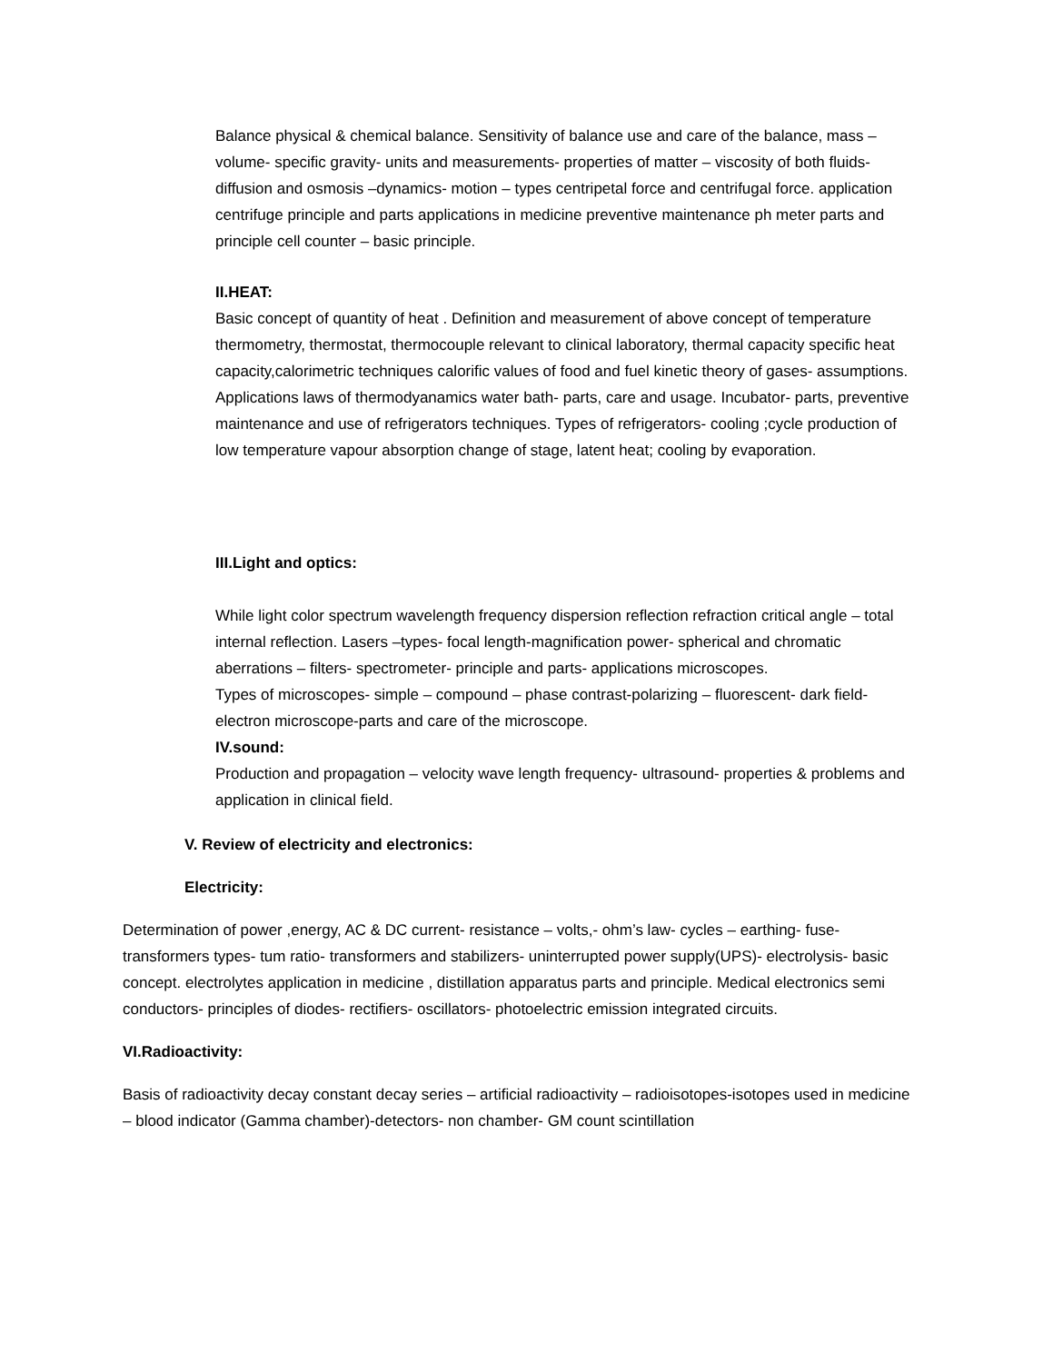Balance physical & chemical balance. Sensitivity of balance use and care of the balance, mass –volume- specific gravity- units and measurements- properties of matter – viscosity of both fluids- diffusion and osmosis –dynamics- motion – types centripetal force and centrifugal force. application centrifuge principle and parts applications in medicine preventive maintenance ph meter parts and principle cell counter – basic principle.
II.HEAT:
Basic concept of quantity of heat . Definition and measurement of above concept of temperature thermometry, thermostat, thermocouple relevant to clinical laboratory, thermal capacity specific heat capacity,calorimetric techniques calorific values of food and fuel kinetic theory of gases- assumptions. Applications laws of thermodyanamics water bath- parts, care and usage. Incubator- parts, preventive maintenance and use of refrigerators techniques. Types of refrigerators- cooling ;cycle production of low temperature vapour absorption change of stage, latent heat; cooling by evaporation.
III.Light and optics:
While light color spectrum wavelength frequency dispersion reflection refraction critical angle – total internal reflection. Lasers –types- focal length-magnification power- spherical and chromatic aberrations – filters- spectrometer- principle and parts- applications microscopes.
Types of microscopes- simple – compound – phase contrast-polarizing – fluorescent- dark field-electron microscope-parts and care of the microscope.
IV.sound:
Production and propagation – velocity wave length frequency- ultrasound- properties & problems and application in clinical field.
V. Review of electricity and electronics:
Electricity:
Determination of power ,energy, AC & DC current- resistance – volts,- ohm’s law- cycles – earthing- fuse- transformers types- tum ratio- transformers and stabilizers- uninterrupted power supply(UPS)- electrolysis- basic concept. electrolytes application in medicine , distillation apparatus parts and principle. Medical electronics semi conductors- principles of diodes- rectifiers- oscillators- photoelectric emission integrated circuits.
VI.Radioactivity:
Basis of radioactivity decay constant decay series – artificial radioactivity – radioisotopes-isotopes used in medicine – blood indicator (Gamma chamber)-detectors- non chamber- GM count scintillation